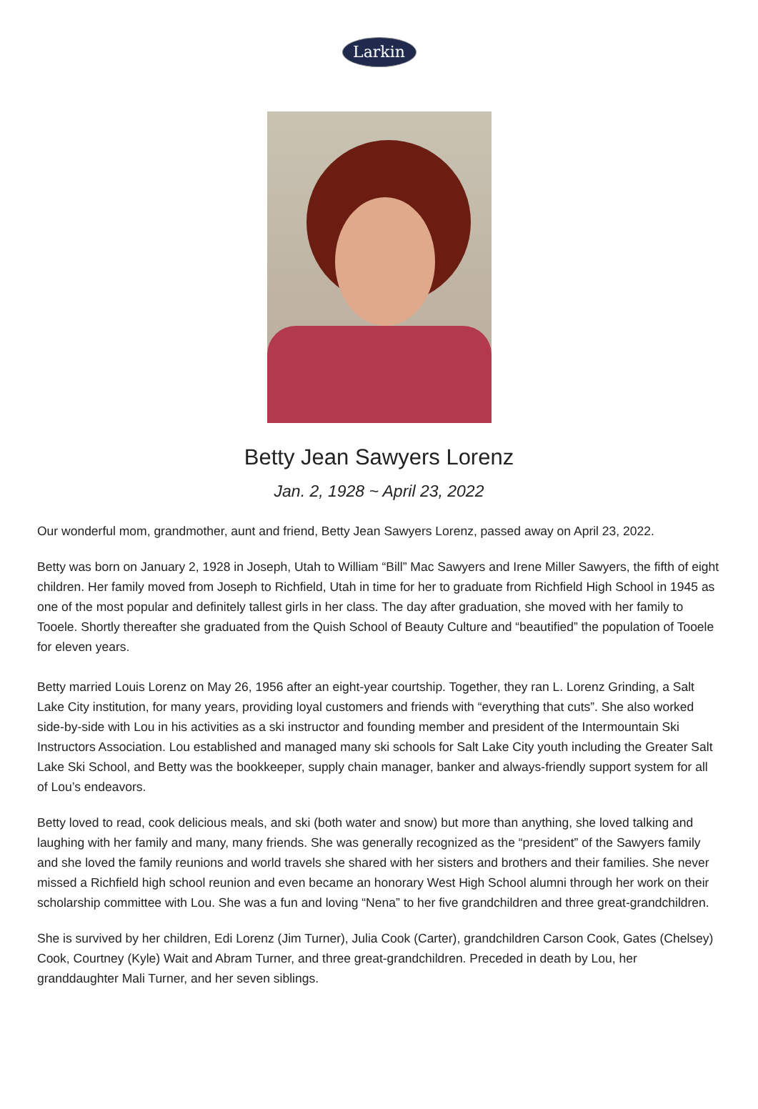Larkin
Betty Jean Sawyers Lorenz
Jan. 2, 1928 ~ April 23, 2022
Our wonderful mom, grandmother, aunt and friend, Betty Jean Sawyers Lorenz, passed away on April 23, 2022.
Betty was born on January 2, 1928 in Joseph, Utah to William “Bill” Mac Sawyers and Irene Miller Sawyers, the fifth of eight children. Her family moved from Joseph to Richfield, Utah in time for her to graduate from Richfield High School in 1945 as one of the most popular and definitely tallest girls in her class. The day after graduation, she moved with her family to Tooele. Shortly thereafter she graduated from the Quish School of Beauty Culture and “beautified” the population of Tooele for eleven years.
Betty married Louis Lorenz on May 26, 1956 after an eight-year courtship. Together, they ran L. Lorenz Grinding, a Salt Lake City institution, for many years, providing loyal customers and friends with “everything that cuts”. She also worked side-by-side with Lou in his activities as a ski instructor and founding member and president of the Intermountain Ski Instructors Association. Lou established and managed many ski schools for Salt Lake City youth including the Greater Salt Lake Ski School, and Betty was the bookkeeper, supply chain manager, banker and always-friendly support system for all of Lou’s endeavors.
Betty loved to read, cook delicious meals, and ski (both water and snow) but more than anything, she loved talking and laughing with her family and many, many friends. She was generally recognized as the “president” of the Sawyers family and she loved the family reunions and world travels she shared with her sisters and brothers and their families. She never missed a Richfield high school reunion and even became an honorary West High School alumni through her work on their scholarship committee with Lou. She was a fun and loving “Nena” to her five grandchildren and three great-grandchildren.
She is survived by her children, Edi Lorenz (Jim Turner), Julia Cook (Carter), grandchildren Carson Cook, Gates (Chelsey) Cook, Courtney (Kyle) Wait and Abram Turner, and three great-grandchildren. Preceded in death by Lou, her granddaughter Mali Turner, and her seven siblings.